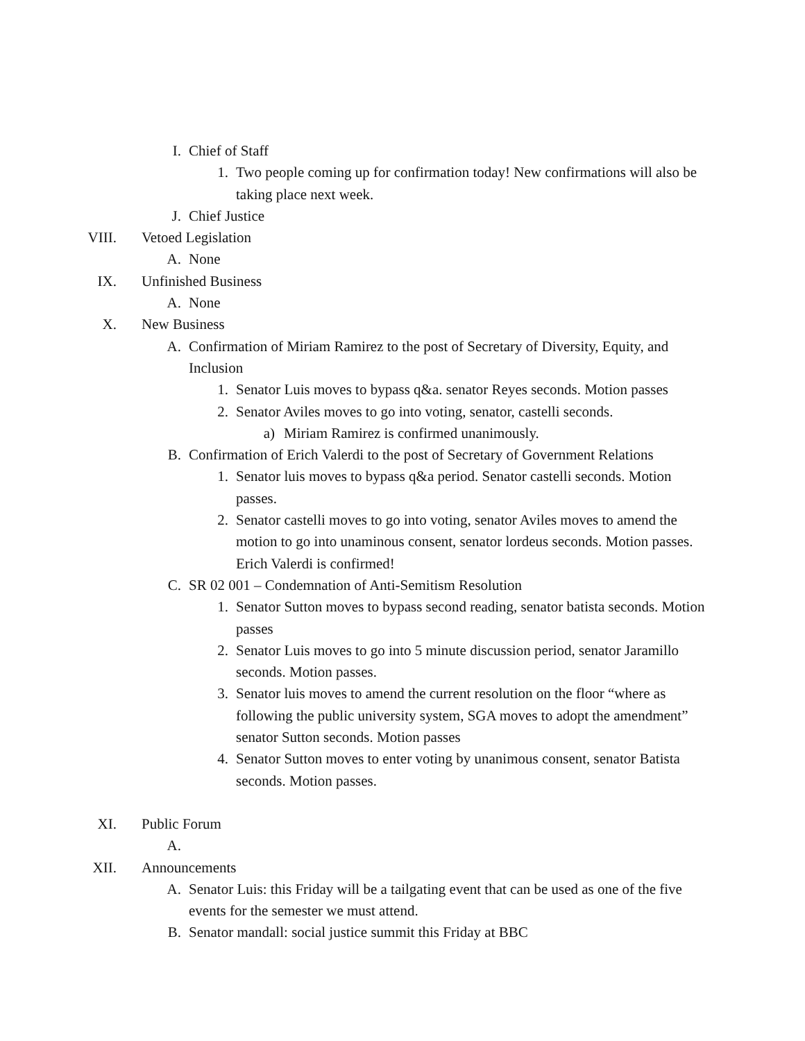I. Chief of Staff
1. Two people coming up for confirmation today! New confirmations will also be taking place next week.
J. Chief Justice
VIII. Vetoed Legislation
A. None
IX. Unfinished Business
A. None
X. New Business
A. Confirmation of Miriam Ramirez to the post of Secretary of Diversity, Equity, and Inclusion
1. Senator Luis moves to bypass q&a. senator Reyes seconds. Motion passes
2. Senator Aviles moves to go into voting, senator, castelli seconds.
a) Miriam Ramirez is confirmed unanimously.
B. Confirmation of Erich Valerdi to the post of Secretary of Government Relations
1. Senator luis moves to bypass q&a period. Senator castelli seconds. Motion passes.
2. Senator castelli moves to go into voting, senator Aviles moves to amend the motion to go into unaminous consent, senator lordeus seconds. Motion passes. Erich Valerdi is confirmed!
C. SR 02 001 – Condemnation of Anti-Semitism Resolution
1. Senator Sutton moves to bypass second reading, senator batista seconds. Motion passes
2. Senator Luis moves to go into 5 minute discussion period, senator Jaramillo seconds. Motion passes.
3. Senator luis moves to amend the current resolution on the floor “where as following the public university system, SGA moves to adopt the amendment” senator Sutton seconds. Motion passes
4. Senator Sutton moves to enter voting by unanimous consent, senator Batista seconds. Motion passes.
XI. Public Forum
A.
XII. Announcements
A. Senator Luis: this Friday will be a tailgating event that can be used as one of the five events for the semester we must attend.
B. Senator mandall: social justice summit this Friday at BBC